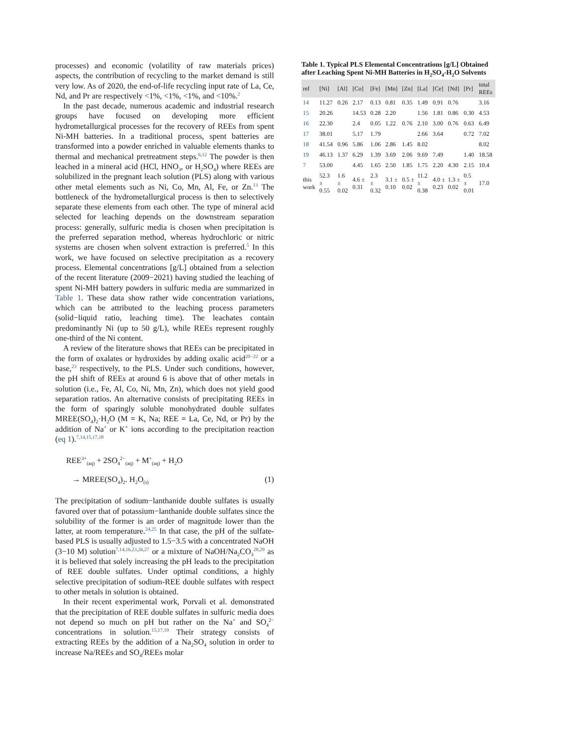processes) and economic (volatility of raw materials prices) aspects, the contribution of recycling to the market demand is still very low. As of 2020, the end-of-life recycling input rate of La, Ce, Nd, and Pr are respectively <1%, <1%, <1%, and <10%.<sup>2</sup>
In the past decade, numerous academic and industrial research groups have focused on developing more efficient hydrometallurgical processes for the recovery of REEs from spent Ni-MH batteries. In a traditional process, spent batteries are transformed into a powder enriched in valuable elements thanks to thermal and mechanical pretreatment steps.<sup>6,12</sup> The powder is then leached in a mineral acid (HCl, HNO<sub>3</sub>, or H<sub>2</sub>SO<sub>4</sub>) where REEs are solubilized in the pregnant leach solution (PLS) along with various other metal elements such as Ni, Co, Mn, Al, Fe, or Zn.<sup>13</sup> The bottleneck of the hydrometallurgical process is then to selectively separate these elements from each other. The type of mineral acid selected for leaching depends on the downstream separation process: generally, sulfuric media is chosen when precipitation is the preferred separation method, whereas hydrochloric or nitric systems are chosen when solvent extraction is preferred.<sup>5</sup> In this work, we have focused on selective precipitation as a recovery process. Elemental concentrations [g/L] obtained from a selection of the recent literature (2009−2021) having studied the leaching of spent Ni-MH battery powders in sulfuric media are summarized in Table 1. These data show rather wide concentration variations, which can be attributed to the leaching process parameters (solid−liquid ratio, leaching time). The leachates contain predominantly Ni (up to 50 g/L), while REEs represent roughly one-third of the Ni content.
A review of the literature shows that REEs can be precipitated in the form of oxalates or hydroxides by adding oxalic acid<sup>20−22</sup> or a base,<sup>23</sup> respectively, to the PLS. Under such conditions, however, the pH shift of REEs at around 6 is above that of other metals in solution (i.e., Fe, Al, Co, Ni, Mn, Zn), which does not yield good separation ratios. An alternative consists of precipitating REEs in the form of sparingly soluble monohydrated double sulfates MREE(SO<sub>4</sub>)<sub>2</sub>·H<sub>2</sub>O (M = K, Na; REE = La, Ce, Nd, or Pr) by the addition of Na<sup>+</sup> or K<sup>+</sup> ions according to the precipitation reaction (eq 1).<sup>7,14,15,17,18</sup>
REE<sup>3+</sup><sub>(aq)</sub> + 2SO<sub>4</sub><sup>2−</sup><sub>(aq)</sub> + M<sup>+</sup><sub>(aq)</sub> + H<sub>2</sub>O
→ MREE(SO<sub>4</sub>)<sub>2</sub>. H<sub>2</sub>O<sub>(s)</sub> (1)
The precipitation of sodium−lanthanide double sulfates is usually favored over that of potassium−lanthanide double sulfates since the solubility of the former is an order of magnitude lower than the latter, at room temperature.<sup>24,25</sup> In that case, the pH of the sulfate-based PLS is usually adjusted to 1.5−3.5 with a concentrated NaOH (3−10 M) solution<sup>7,14,16,23,26,27</sup> or a mixture of NaOH/Na<sub>2</sub>CO<sub>3</sub><sup>28,29</sup> as it is believed that solely increasing the pH leads to the precipitation of REE double sulfates. Under optimal conditions, a highly selective precipitation of sodium-REE double sulfates with respect to other metals in solution is obtained.
In their recent experimental work, Porvali et al. demonstrated that the precipitation of REE double sulfates in sulfuric media does not depend so much on pH but rather on the Na<sup>+</sup> and SO<sub>4</sub><sup>2−</sup> concentrations in solution.<sup>15,17,19</sup> Their strategy consists of extracting REEs by the addition of a Na<sub>2</sub>SO<sub>4</sub> solution in order to increase Na/REEs and SO<sub>4</sub>/REEs molar
Table 1. Typical PLS Elemental Concentrations [g/L] Obtained after Leaching Spent Ni-MH Batteries in H<sub>2</sub>SO<sub>4</sub>-H<sub>2</sub>O Solvents
| ref | [Ni] | [Al] | [Co] | [Fe] | [Mn] | [Zn] | [La] | [Ce] | [Nd] | [Pr] | total REEs |
| --- | --- | --- | --- | --- | --- | --- | --- | --- | --- | --- | --- |
| 14 | 11.27 | 0.26 | 2.17 | 0.13 | 0.81 | 0.35 | 1.49 | 0.91 | 0.76 | | 3.16 |
| 15 | 20.26 | | 14.53 | 0.28 | 2.20 | | 1.56 | 1.81 | 0.86 | 0.30 | 4.53 |
| 16 | 22.30 | | 2.4 | 0.05 | 1.22 | 0.76 | 2.10 | 3.00 | 0.76 | 0.63 | 6.49 |
| 17 | 38.01 | | 5.17 | 1.79 | | | 2.66 | 3.64 | | 0.72 | 7.02 |
| 18 | 41.54 | 0.96 | 5.86 | 1.06 | 2.86 | 1.45 | 8.02 | | | | 8.02 |
| 19 | 46.13 | 1.37 | 6.29 | 1.39 | 3.69 | 2.06 | 9.69 | 7.49 | | 1.40 | 18.58 |
| 7 | 53.00 | | 4.45 | 1.65 | 2.50 | 1.85 | 1.75 | 2.20 | 4.30 | 2.15 | 10.4 |
| this work | 52.3 ± 0.55 | 1.6 ± 0.02 | 4.6 ± 0.31 | 2.3 ± 0.32 | 3.1 ± 0.10 | 0.5 ± 0.02 | 11.2 ± 0.38 | 4.0 ± 0.23 | 1.3 ± 0.02 | 0.5 ± 0.01 | 17.0 |